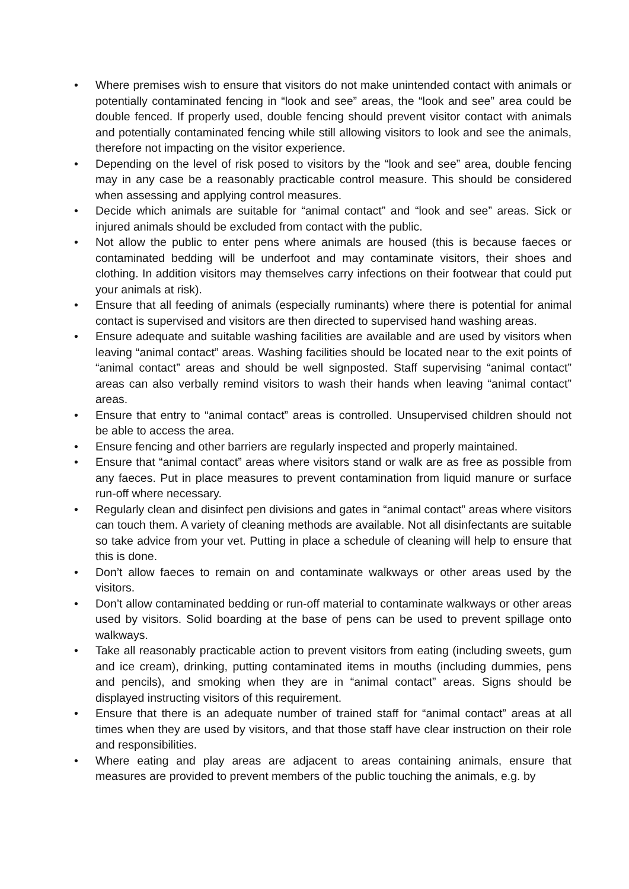• Where premises wish to ensure that visitors do not make unintended contact with animals or potentially contaminated fencing in “look and see” areas, the “look and see” area could be double fenced. If properly used, double fencing should prevent visitor contact with animals and potentially contaminated fencing while still allowing visitors to look and see the animals, therefore not impacting on the visitor experience.
• Depending on the level of risk posed to visitors by the “look and see” area, double fencing may in any case be a reasonably practicable control measure. This should be considered when assessing and applying control measures.
• Decide which animals are suitable for “animal contact” and “look and see” areas. Sick or injured animals should be excluded from contact with the public.
• Not allow the public to enter pens where animals are housed (this is because faeces or contaminated bedding will be underfoot and may contaminate visitors, their shoes and clothing. In addition visitors may themselves carry infections on their footwear that could put your animals at risk).
• Ensure that all feeding of animals (especially ruminants) where there is potential for animal contact is supervised and visitors are then directed to supervised hand washing areas.
• Ensure adequate and suitable washing facilities are available and are used by visitors when leaving “animal contact” areas. Washing facilities should be located near to the exit points of “animal contact” areas and should be well signposted. Staff supervising “animal contact” areas can also verbally remind visitors to wash their hands when leaving “animal contact” areas.
• Ensure that entry to “animal contact” areas is controlled. Unsupervised children should not be able to access the area.
• Ensure fencing and other barriers are regularly inspected and properly maintained.
• Ensure that “animal contact” areas where visitors stand or walk are as free as possible from any faeces. Put in place measures to prevent contamination from liquid manure or surface run-off where necessary.
• Regularly clean and disinfect pen divisions and gates in “animal contact” areas where visitors can touch them. A variety of cleaning methods are available. Not all disinfectants are suitable so take advice from your vet. Putting in place a schedule of cleaning will help to ensure that this is done.
• Don’t allow faeces to remain on and contaminate walkways or other areas used by the visitors.
• Don’t allow contaminated bedding or run-off material to contaminate walkways or other areas used by visitors. Solid boarding at the base of pens can be used to prevent spillage onto walkways.
• Take all reasonably practicable action to prevent visitors from eating (including sweets, gum and ice cream), drinking, putting contaminated items in mouths (including dummies, pens and pencils), and smoking when they are in “animal contact” areas. Signs should be displayed instructing visitors of this requirement.
• Ensure that there is an adequate number of trained staff for “animal contact” areas at all times when they are used by visitors, and that those staff have clear instruction on their role and responsibilities.
• Where eating and play areas are adjacent to areas containing animals, ensure that measures are provided to prevent members of the public touching the animals, e.g. by